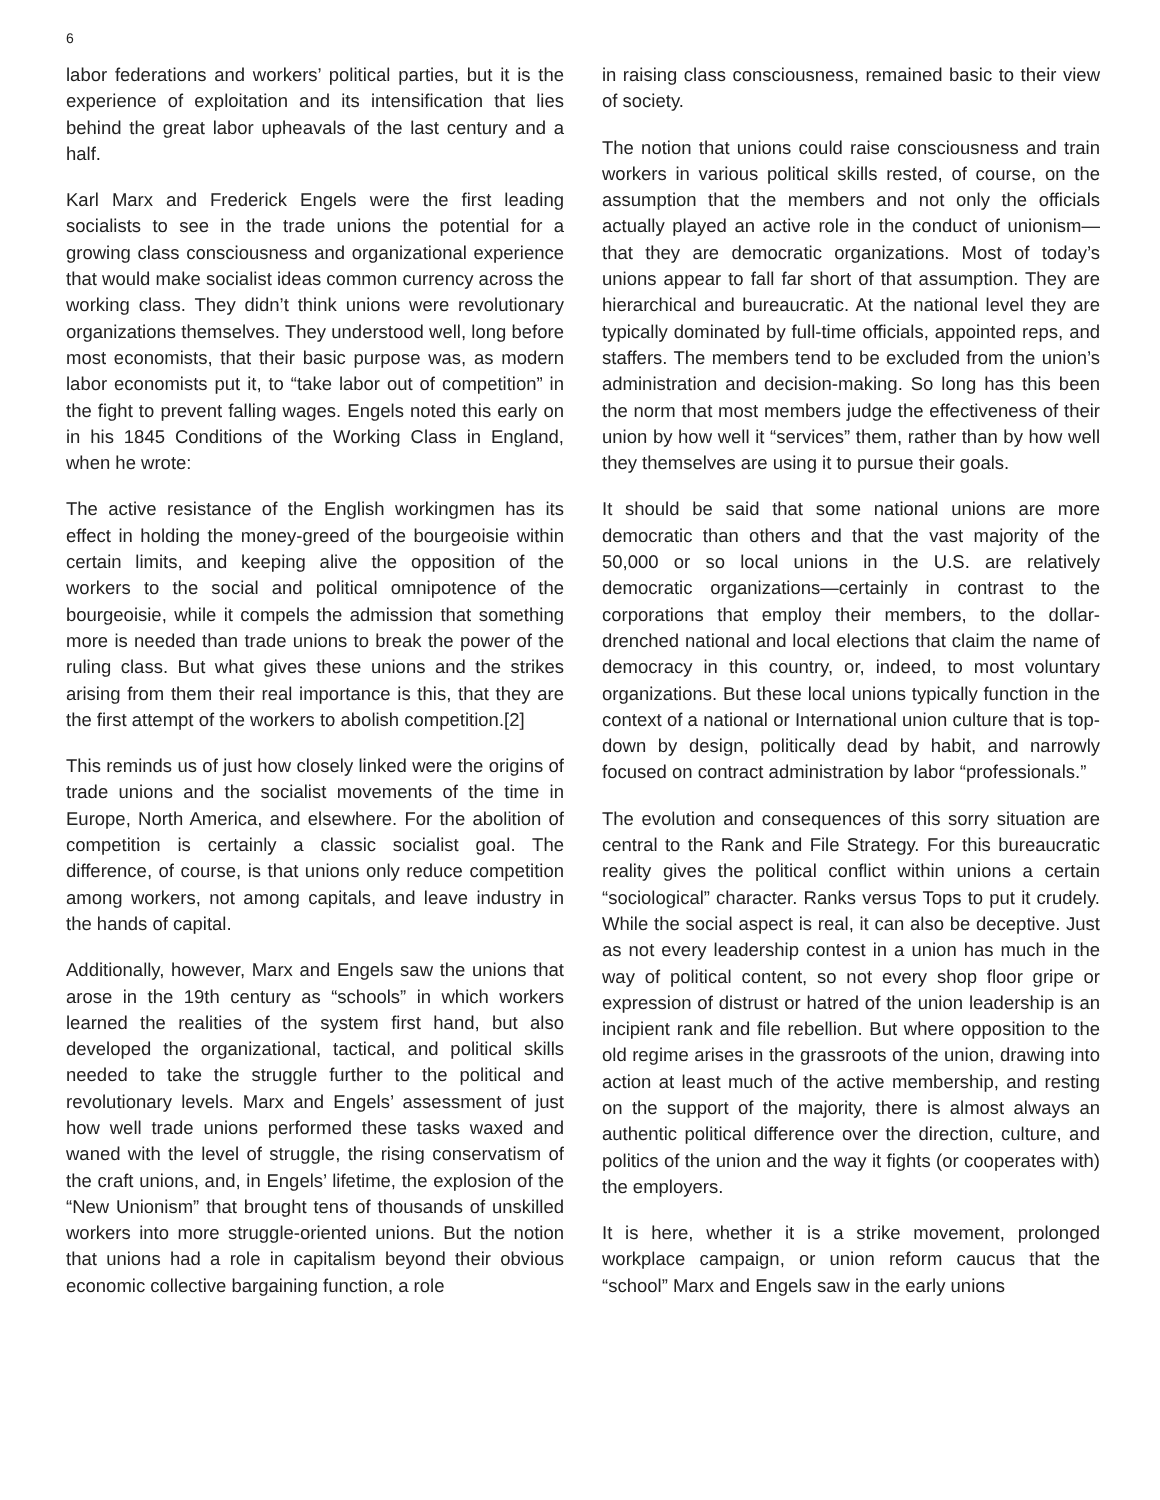6
labor federations and workers’ political parties, but it is the experience of exploitation and its intensification that lies behind the great labor upheavals of the last century and a half.
Karl Marx and Frederick Engels were the first leading socialists to see in the trade unions the potential for a growing class consciousness and organizational experience that would make socialist ideas common currency across the working class. They didn’t think unions were revolutionary organizations themselves. They understood well, long before most economists, that their basic purpose was, as modern labor economists put it, to “take labor out of competition” in the fight to prevent falling wages. Engels noted this early on in his 1845 Conditions of the Working Class in England, when he wrote:
The active resistance of the English workingmen has its effect in holding the money-greed of the bourgeoisie within certain limits, and keeping alive the opposition of the workers to the social and political omnipotence of the bourgeoisie, while it compels the admission that something more is needed than trade unions to break the power of the ruling class. But what gives these unions and the strikes arising from them their real importance is this, that they are the first attempt of the workers to abolish competition.[2]
This reminds us of just how closely linked were the origins of trade unions and the socialist movements of the time in Europe, North America, and elsewhere. For the abolition of competition is certainly a classic socialist goal. The difference, of course, is that unions only reduce competition among workers, not among capitals, and leave industry in the hands of capital.
Additionally, however, Marx and Engels saw the unions that arose in the 19th century as “schools” in which workers learned the realities of the system first hand, but also developed the organizational, tactical, and political skills needed to take the struggle further to the political and revolutionary levels. Marx and Engels’ assessment of just how well trade unions performed these tasks waxed and waned with the level of struggle, the rising conservatism of the craft unions, and, in Engels’ lifetime, the explosion of the “New Unionism” that brought tens of thousands of unskilled workers into more struggle-oriented unions. But the notion that unions had a role in capitalism beyond their obvious economic collective bargaining function, a role
in raising class consciousness, remained basic to their view of society.
The notion that unions could raise consciousness and train workers in various political skills rested, of course, on the assumption that the members and not only the officials actually played an active role in the conduct of unionism—that they are democratic organizations. Most of today’s unions appear to fall far short of that assumption. They are hierarchical and bureaucratic. At the national level they are typically dominated by full-time officials, appointed reps, and staffers. The members tend to be excluded from the union’s administration and decision-making. So long has this been the norm that most members judge the effectiveness of their union by how well it “services” them, rather than by how well they themselves are using it to pursue their goals.
It should be said that some national unions are more democratic than others and that the vast majority of the 50,000 or so local unions in the U.S. are relatively democratic organizations—certainly in contrast to the corporations that employ their members, to the dollar-drenched national and local elections that claim the name of democracy in this country, or, indeed, to most voluntary organizations. But these local unions typically function in the context of a national or International union culture that is top-down by design, politically dead by habit, and narrowly focused on contract administration by labor “professionals.”
The evolution and consequences of this sorry situation are central to the Rank and File Strategy. For this bureaucratic reality gives the political conflict within unions a certain “sociological” character. Ranks versus Tops to put it crudely. While the social aspect is real, it can also be deceptive. Just as not every leadership contest in a union has much in the way of political content, so not every shop floor gripe or expression of distrust or hatred of the union leadership is an incipient rank and file rebellion. But where opposition to the old regime arises in the grassroots of the union, drawing into action at least much of the active membership, and resting on the support of the majority, there is almost always an authentic political difference over the direction, culture, and politics of the union and the way it fights (or cooperates with) the employers.
It is here, whether it is a strike movement, prolonged workplace campaign, or union reform caucus that the “school” Marx and Engels saw in the early unions